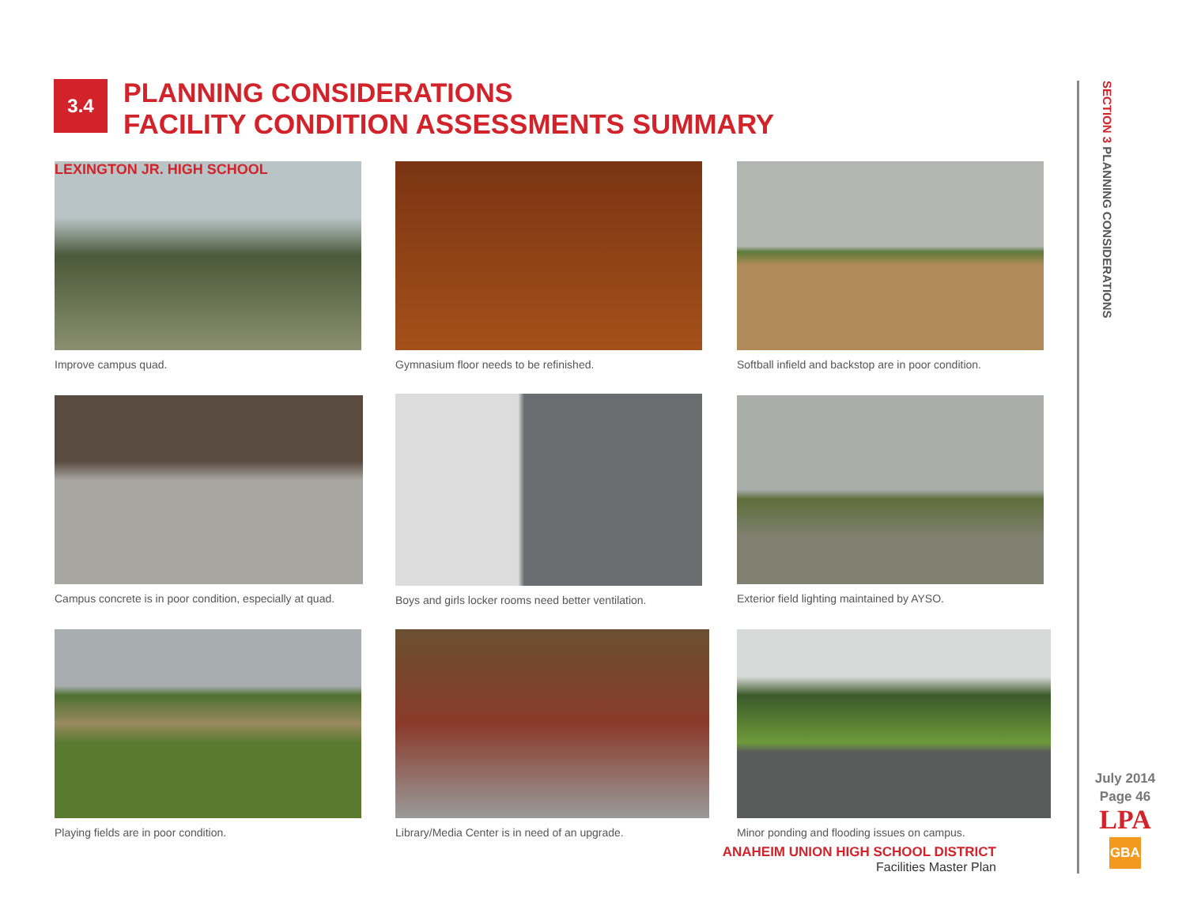3.4
PLANNING CONSIDERATIONS
FACILITY CONDITION ASSESSMENTS SUMMARY
LEXINGTON JR. HIGH SCHOOL
Improve campus quad.
Gymnasium floor needs to be refinished.
Softball infield and backstop are in poor condition.
Campus concrete is in poor condition, especially at quad.
Boys and girls locker rooms need better ventilation.
Exterior field lighting maintained by AYSO.
Playing fields are in poor condition.
Library/Media Center is in need of an upgrade.
Minor ponding and flooding issues on campus.
ANAHEIM UNION HIGH SCHOOL DISTRICT
Facilities Master Plan
SECTION 3 PLANNING CONSIDERATIONS
July 2014
Page 46
LPA
GBA